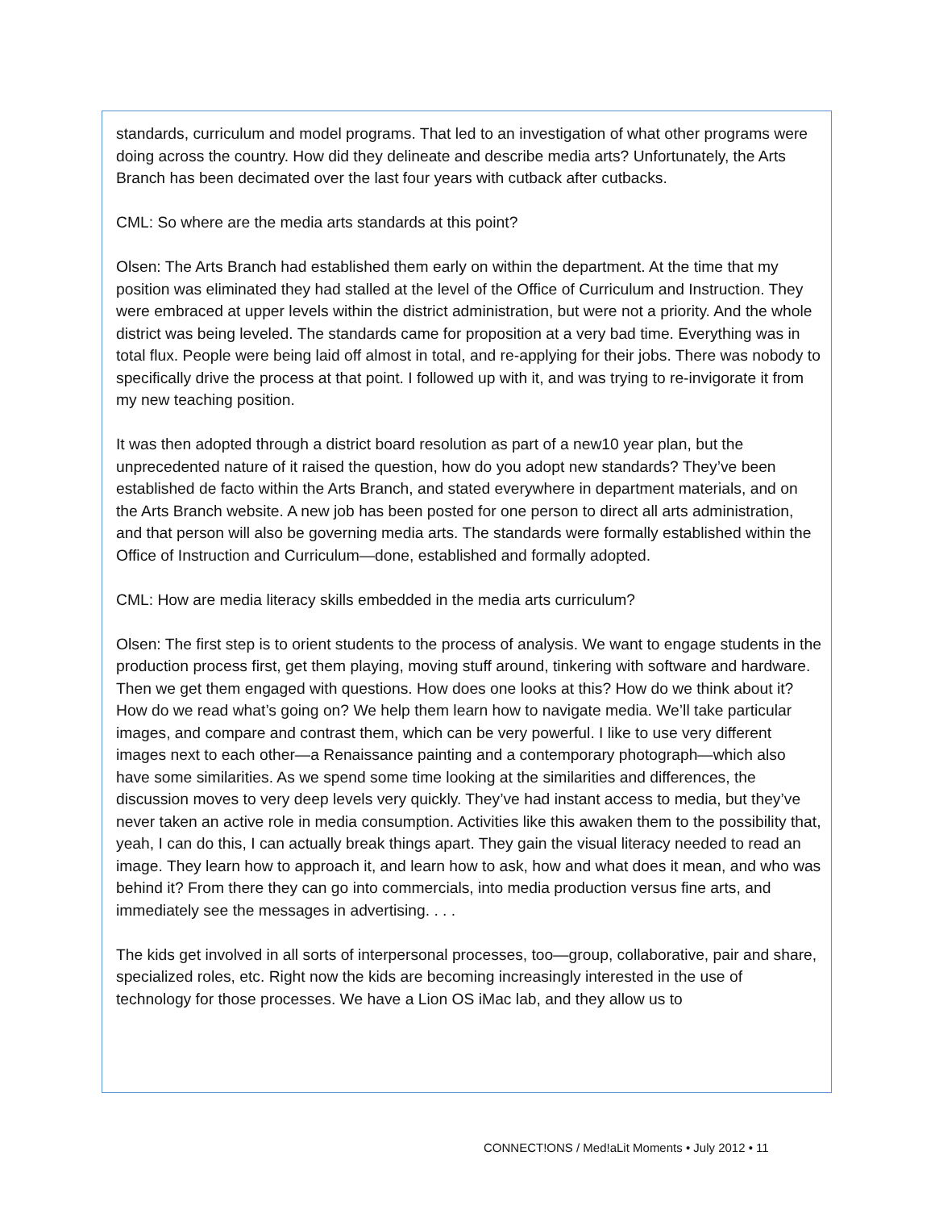standards, curriculum and model programs. That led to an investigation of what other programs were doing across the country. How did they delineate and describe media arts? Unfortunately, the Arts Branch has been decimated over the last four years with cutback after cutbacks.
CML: So where are the media arts standards at this point?
Olsen: The Arts Branch had established them early on within the department. At the time that my position was eliminated they had stalled at the level of the Office of Curriculum and Instruction. They were embraced at upper levels within the district administration, but were not a priority. And the whole district was being leveled. The standards came for proposition at a very bad time. Everything was in total flux. People were being laid off almost in total, and re-applying for their jobs. There was nobody to specifically drive the process at that point. I followed up with it, and was trying to re-invigorate it from my new teaching position.
It was then adopted through a district board resolution as part of a new10 year plan, but the unprecedented nature of it raised the question, how do you adopt new standards? They’ve been established de facto within the Arts Branch, and stated everywhere in department materials, and on the Arts Branch website. A new job has been posted for one person to direct all arts administration, and that person will also be governing media arts. The standards were formally established within the Office of Instruction and Curriculum—done, established and formally adopted.
CML: How are media literacy skills embedded in the media arts curriculum?
Olsen: The first step is to orient students to the process of analysis. We want to engage students in the production process first, get them playing, moving stuff around, tinkering with software and hardware. Then we get them engaged with questions. How does one looks at this? How do we think about it? How do we read what’s going on? We help them learn how to navigate media. We’ll take particular images, and compare and contrast them, which can be very powerful. I like to use very different images next to each other—a Renaissance painting and a contemporary photograph—which also have some similarities. As we spend some time looking at the similarities and differences, the discussion moves to very deep levels very quickly. They’ve had instant access to media, but they’ve never taken an active role in media consumption. Activities like this awaken them to the possibility that, yeah, I can do this, I can actually break things apart. They gain the visual literacy needed to read an image. They learn how to approach it, and learn how to ask, how and what does it mean, and who was behind it? From there they can go into commercials, into media production versus fine arts, and immediately see the messages in advertising. . . .
The kids get involved in all sorts of interpersonal processes, too—group, collaborative, pair and share, specialized roles, etc. Right now the kids are becoming increasingly interested in the use of technology for those processes. We have a Lion OS iMac lab, and they allow us to
CONNECT!ONS / Med!aLit Moments • July 2012 • 11